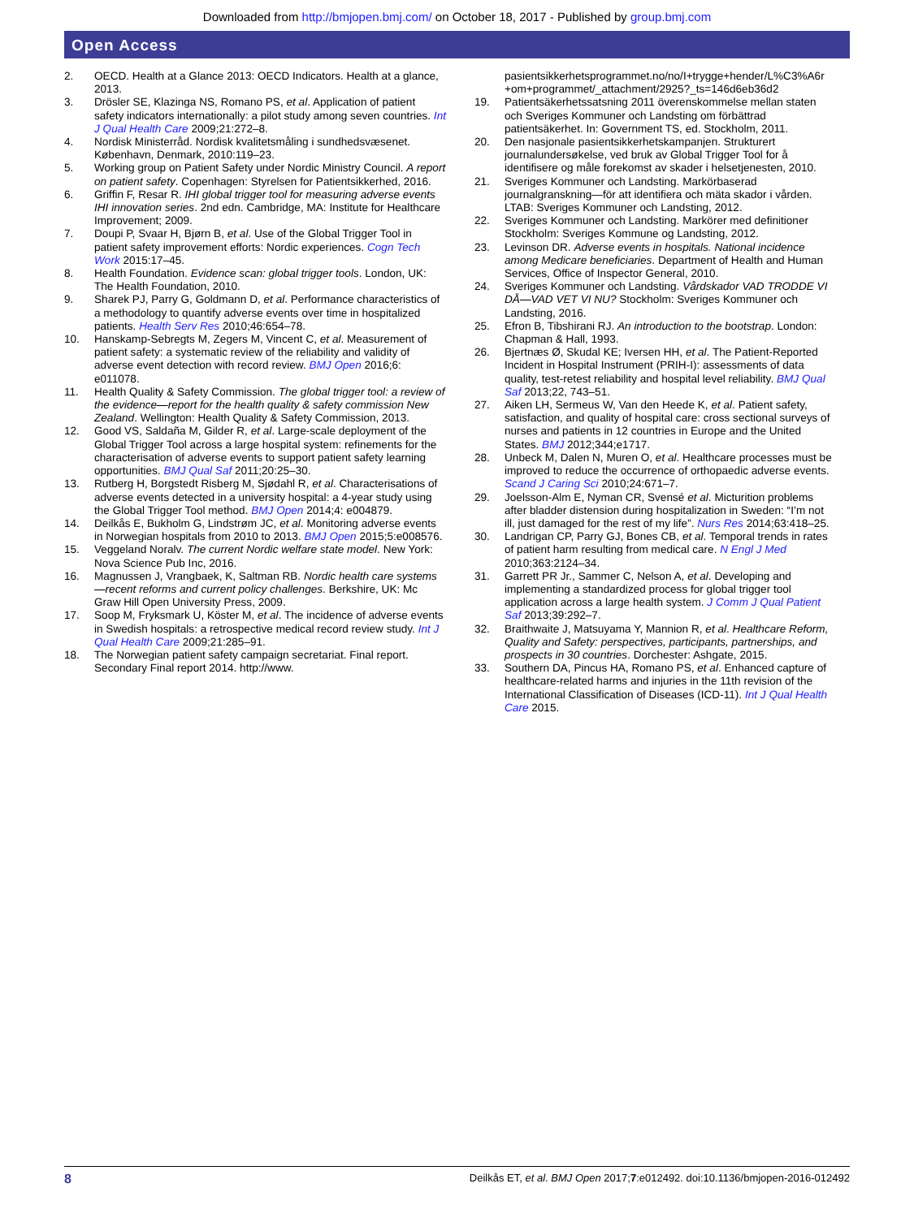Downloaded from http://bmjopen.bmj.com/ on October 18, 2017 - Published by group.bmj.com
Open Access
2. OECD. Health at a Glance 2013: OECD Indicators. Health at a glance, 2013.
3. Drösler SE, Klazinga NS, Romano PS, et al. Application of patient safety indicators internationally: a pilot study among seven countries. Int J Qual Health Care 2009;21:272–8.
4. Nordisk Ministerråd. Nordisk kvalitetsmåling i sundhedsvæsenet. København, Denmark, 2010:119–23.
5. Working group on Patient Safety under Nordic Ministry Council. A report on patient safety. Copenhagen: Styrelsen for Patientsikkerhed, 2016.
6. Griffin F, Resar R. IHI global trigger tool for measuring adverse events IHI innovation series. 2nd edn. Cambridge, MA: Institute for Healthcare Improvement; 2009.
7. Doupi P, Svaar H, Bjørn B, et al. Use of the Global Trigger Tool in patient safety improvement efforts: Nordic experiences. Cogn Tech Work 2015:17–45.
8. Health Foundation. Evidence scan: global trigger tools. London, UK: The Health Foundation, 2010.
9. Sharek PJ, Parry G, Goldmann D, et al. Performance characteristics of a methodology to quantify adverse events over time in hospitalized patients. Health Serv Res 2010;46:654–78.
10. Hanskamp-Sebregts M, Zegers M, Vincent C, et al. Measurement of patient safety: a systematic review of the reliability and validity of adverse event detection with record review. BMJ Open 2016;6: e011078.
11. Health Quality & Safety Commission. The global trigger tool: a review of the evidence—report for the health quality & safety commission New Zealand. Wellington: Health Quality & Safety Commission, 2013.
12. Good VS, Saldaña M, Gilder R, et al. Large-scale deployment of the Global Trigger Tool across a large hospital system: refinements for the characterisation of adverse events to support patient safety learning opportunities. BMJ Qual Saf 2011;20:25–30.
13. Rutberg H, Borgstedt Risberg M, Sjødahl R, et al. Characterisations of adverse events detected in a university hospital: a 4-year study using the Global Trigger Tool method. BMJ Open 2014;4: e004879.
14. Deilkås E, Bukholm G, Lindstrøm JC, et al. Monitoring adverse events in Norwegian hospitals from 2010 to 2013. BMJ Open 2015;5:e008576.
15. Veggeland Noralv. The current Nordic welfare state model. New York: Nova Science Pub Inc, 2016.
16. Magnussen J, Vrangbaek, K, Saltman RB. Nordic health care systems—recent reforms and current policy challenges. Berkshire, UK: Mc Graw Hill Open University Press, 2009.
17. Soop M, Fryksmark U, Köster M, et al. The incidence of adverse events in Swedish hospitals: a retrospective medical record review study. Int J Qual Health Care 2009;21:285–91.
18. The Norwegian patient safety campaign secretariat. Final report. Secondary Final report 2014. http://www.
pasientsikkerhetsprogrammet.no/no/I+trygge+hender/L%C3%A6r +om+programmet/_attachment/2925?_ts=146d6eb36d2
19. Patientsäkerhetssatsning 2011 överenskommelse mellan staten och Sveriges Kommuner och Landsting om förbättrad patientsäkerhet. In: Government TS, ed. Stockholm, 2011.
20. Den nasjonale pasientsikkerhetskampanjen. Strukturert journalundersøkelse, ved bruk av Global Trigger Tool for å identifisere og måle forekomst av skader i helsetjenesten, 2010.
21. Sveriges Kommuner och Landsting. Markörbaserad journalgranskning—för att identifiera och mäta skador i vården. LTAB: Sveriges Kommuner och Landsting, 2012.
22. Sveriges Kommuner och Landsting. Markörer med definitioner Stockholm: Sveriges Kommune og Landsting, 2012.
23. Levinson DR. Adverse events in hospitals. National incidence among Medicare beneficiaries. Department of Health and Human Services, Office of Inspector General, 2010.
24. Sveriges Kommuner och Landsting. Vårdskador VAD TRODDE VI DÅ—VAD VET VI NU? Stockholm: Sveriges Kommuner och Landsting, 2016.
25. Efron B, Tibshirani RJ. An introduction to the bootstrap. London: Chapman & Hall, 1993.
26. Bjertnæs Ø, Skudal KE; Iversen HH, et al. The Patient-Reported Incident in Hospital Instrument (PRIH-I): assessments of data quality, test-retest reliability and hospital level reliability. BMJ Qual Saf 2013;22, 743–51.
27. Aiken LH, Sermeus W, Van den Heede K, et al. Patient safety, satisfaction, and quality of hospital care: cross sectional surveys of nurses and patients in 12 countries in Europe and the United States. BMJ 2012;344;e1717.
28. Unbeck M, Dalen N, Muren O, et al. Healthcare processes must be improved to reduce the occurrence of orthopaedic adverse events. Scand J Caring Sci 2010;24:671–7.
29. Joelsson-Alm E, Nyman CR, Svensé et al. Micturition problems after bladder distension during hospitalization in Sweden: “I’m not ill, just damaged for the rest of my life”. Nurs Res 2014;63:418–25.
30. Landrigan CP, Parry GJ, Bones CB, et al. Temporal trends in rates of patient harm resulting from medical care. N Engl J Med 2010;363:2124–34.
31. Garrett PR Jr., Sammer C, Nelson A, et al. Developing and implementing a standardized process for global trigger tool application across a large health system. J Comm J Qual Patient Saf 2013;39:292–7.
32. Braithwaite J, Matsuyama Y, Mannion R, et al. Healthcare Reform, Quality and Safety: perspectives, participants, partnerships, and prospects in 30 countries. Dorchester: Ashgate, 2015.
33. Southern DA, Pincus HA, Romano PS, et al. Enhanced capture of healthcare-related harms and injuries in the 11th revision of the International Classification of Diseases (ICD-11). Int J Qual Health Care 2015.
8 Deilkås ET, et al. BMJ Open 2017;7:e012492. doi:10.1136/bmjopen-2016-012492